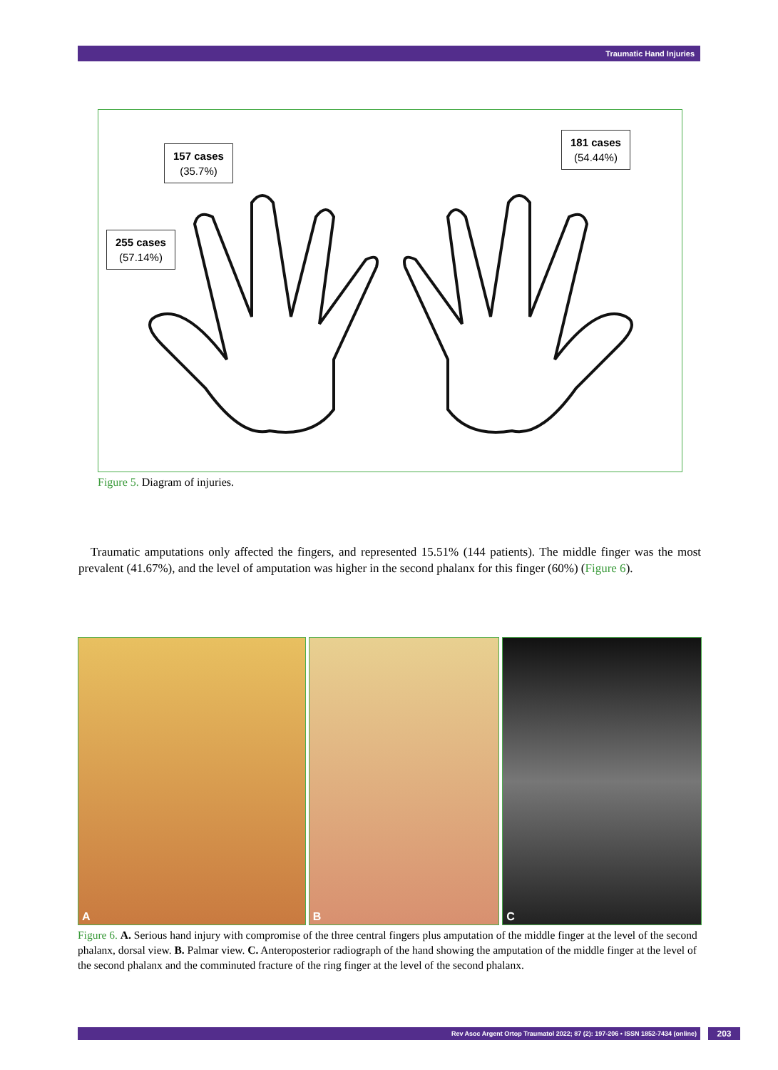Traumatic Hand Injuries
157 cases
(35.7%)
255 cases
(57.14%)
181 cases
(54.44%)
Figure 5. Diagram of injuries.
Traumatic amputations only affected the fingers, and represented 15.51% (144 patients). The middle finger was the most prevalent (41.67%), and the level of amputation was higher in the second phalanx for this finger (60%) (Figure 6).
A
B
C
Figure 6. A. Serious hand injury with compromise of the three central fingers plus amputation of the middle finger at the level of the second phalanx, dorsal view. B. Palmar view. C. Anteroposterior radiograph of the hand showing the amputation of the middle finger at the level of the second phalanx and the comminuted fracture of the ring finger at the level of the second phalanx.
Rev Asoc Argent Ortop Traumatol 2022; 87 (2): 197-206 • ISSN 1852-7434 (online) 203